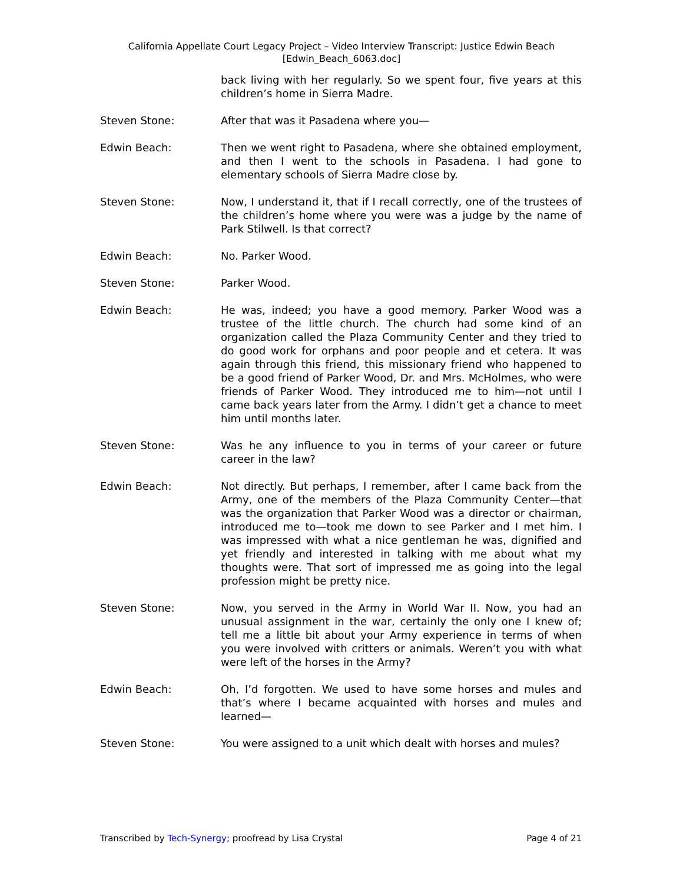California Appellate Court Legacy Project – Video Interview Transcript: Justice Edwin Beach
[Edwin_Beach_6063.doc]
back living with her regularly. So we spent four, five years at this children’s home in Sierra Madre.
Steven Stone: After that was it Pasadena where you—
Edwin Beach: Then we went right to Pasadena, where she obtained employment, and then I went to the schools in Pasadena. I had gone to elementary schools of Sierra Madre close by.
Steven Stone: Now, I understand it, that if I recall correctly, one of the trustees of the children’s home where you were was a judge by the name of Park Stilwell. Is that correct?
Edwin Beach: No. Parker Wood.
Steven Stone: Parker Wood.
Edwin Beach: He was, indeed; you have a good memory. Parker Wood was a trustee of the little church. The church had some kind of an organization called the Plaza Community Center and they tried to do good work for orphans and poor people and et cetera. It was again through this friend, this missionary friend who happened to be a good friend of Parker Wood, Dr. and Mrs. McHolmes, who were friends of Parker Wood. They introduced me to him—not until I came back years later from the Army. I didn’t get a chance to meet him until months later.
Steven Stone: Was he any influence to you in terms of your career or future career in the law?
Edwin Beach: Not directly. But perhaps, I remember, after I came back from the Army, one of the members of the Plaza Community Center—that was the organization that Parker Wood was a director or chairman, introduced me to—took me down to see Parker and I met him. I was impressed with what a nice gentleman he was, dignified and yet friendly and interested in talking with me about what my thoughts were. That sort of impressed me as going into the legal profession might be pretty nice.
Steven Stone: Now, you served in the Army in World War II. Now, you had an unusual assignment in the war, certainly the only one I knew of; tell me a little bit about your Army experience in terms of when you were involved with critters or animals. Weren’t you with what were left of the horses in the Army?
Edwin Beach: Oh, I’d forgotten. We used to have some horses and mules and that’s where I became acquainted with horses and mules and learned—
Steven Stone: You were assigned to a unit which dealt with horses and mules?
Transcribed by Tech-Synergy; proofread by Lisa Crystal Page 4 of 21